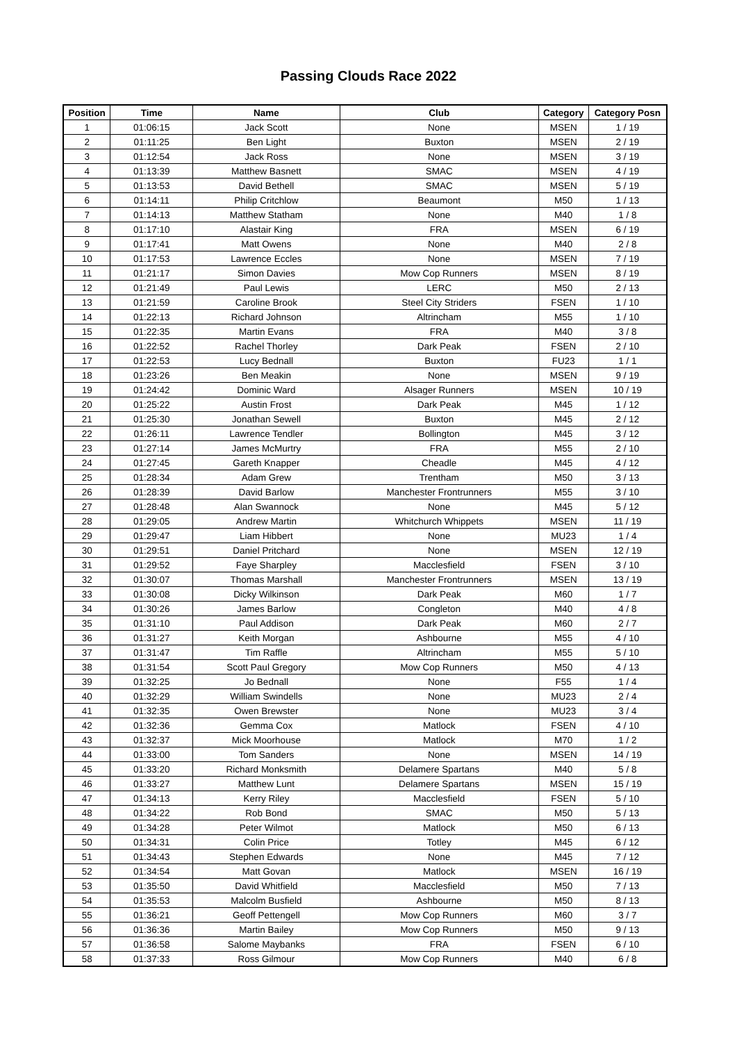Passing Clouds Race 2022
| Position | Time | Name | Club | Category | Category Posn |
| --- | --- | --- | --- | --- | --- |
| 1 | 01:06:15 | Jack Scott | None | MSEN | 1 / 19 |
| 2 | 01:11:25 | Ben Light | Buxton | MSEN | 2 / 19 |
| 3 | 01:12:54 | Jack Ross | None | MSEN | 3 / 19 |
| 4 | 01:13:39 | Matthew Basnett | SMAC | MSEN | 4 / 19 |
| 5 | 01:13:53 | David Bethell | SMAC | MSEN | 5 / 19 |
| 6 | 01:14:11 | Philip Critchlow | Beaumont | M50 | 1 / 13 |
| 7 | 01:14:13 | Matthew Statham | None | M40 | 1 / 8 |
| 8 | 01:17:10 | Alastair King | FRA | MSEN | 6 / 19 |
| 9 | 01:17:41 | Matt Owens | None | M40 | 2 / 8 |
| 10 | 01:17:53 | Lawrence Eccles | None | MSEN | 7 / 19 |
| 11 | 01:21:17 | Simon Davies | Mow Cop Runners | MSEN | 8 / 19 |
| 12 | 01:21:49 | Paul Lewis | LERC | M50 | 2 / 13 |
| 13 | 01:21:59 | Caroline Brook | Steel City Striders | FSEN | 1 / 10 |
| 14 | 01:22:13 | Richard Johnson | Altrincham | M55 | 1 / 10 |
| 15 | 01:22:35 | Martin Evans | FRA | M40 | 3 / 8 |
| 16 | 01:22:52 | Rachel Thorley | Dark Peak | FSEN | 2 / 10 |
| 17 | 01:22:53 | Lucy Bednall | Buxton | FU23 | 1 / 1 |
| 18 | 01:23:26 | Ben Meakin | None | MSEN | 9 / 19 |
| 19 | 01:24:42 | Dominic Ward | Alsager Runners | MSEN | 10 / 19 |
| 20 | 01:25:22 | Austin Frost | Dark Peak | M45 | 1 / 12 |
| 21 | 01:25:30 | Jonathan Sewell | Buxton | M45 | 2 / 12 |
| 22 | 01:26:11 | Lawrence Tendler | Bollington | M45 | 3 / 12 |
| 23 | 01:27:14 | James McMurtry | FRA | M55 | 2 / 10 |
| 24 | 01:27:45 | Gareth Knapper | Cheadle | M45 | 4 / 12 |
| 25 | 01:28:34 | Adam Grew | Trentham | M50 | 3 / 13 |
| 26 | 01:28:39 | David Barlow | Manchester Frontrunners | M55 | 3 / 10 |
| 27 | 01:28:48 | Alan Swannock | None | M45 | 5 / 12 |
| 28 | 01:29:05 | Andrew Martin | Whitchurch Whippets | MSEN | 11 / 19 |
| 29 | 01:29:47 | Liam Hibbert | None | MU23 | 1 / 4 |
| 30 | 01:29:51 | Daniel Pritchard | None | MSEN | 12 / 19 |
| 31 | 01:29:52 | Faye Sharpley | Macclesfield | FSEN | 3 / 10 |
| 32 | 01:30:07 | Thomas Marshall | Manchester Frontrunners | MSEN | 13 / 19 |
| 33 | 01:30:08 | Dicky Wilkinson | Dark Peak | M60 | 1 / 7 |
| 34 | 01:30:26 | James Barlow | Congleton | M40 | 4 / 8 |
| 35 | 01:31:10 | Paul Addison | Dark Peak | M60 | 2 / 7 |
| 36 | 01:31:27 | Keith Morgan | Ashbourne | M55 | 4 / 10 |
| 37 | 01:31:47 | Tim Raffle | Altrincham | M55 | 5 / 10 |
| 38 | 01:31:54 | Scott Paul Gregory | Mow Cop Runners | M50 | 4 / 13 |
| 39 | 01:32:25 | Jo Bednall | None | F55 | 1 / 4 |
| 40 | 01:32:29 | William Swindells | None | MU23 | 2 / 4 |
| 41 | 01:32:35 | Owen Brewster | None | MU23 | 3 / 4 |
| 42 | 01:32:36 | Gemma Cox | Matlock | FSEN | 4 / 10 |
| 43 | 01:32:37 | Mick Moorhouse | Matlock | M70 | 1 / 2 |
| 44 | 01:33:00 | Tom Sanders | None | MSEN | 14 / 19 |
| 45 | 01:33:20 | Richard Monksmith | Delamere Spartans | M40 | 5 / 8 |
| 46 | 01:33:27 | Matthew Lunt | Delamere Spartans | MSEN | 15 / 19 |
| 47 | 01:34:13 | Kerry Riley | Macclesfield | FSEN | 5 / 10 |
| 48 | 01:34:22 | Rob Bond | SMAC | M50 | 5 / 13 |
| 49 | 01:34:28 | Peter Wilmot | Matlock | M50 | 6 / 13 |
| 50 | 01:34:31 | Colin Price | Totley | M45 | 6 / 12 |
| 51 | 01:34:43 | Stephen Edwards | None | M45 | 7 / 12 |
| 52 | 01:34:54 | Matt Govan | Matlock | MSEN | 16 / 19 |
| 53 | 01:35:50 | David Whitfield | Macclesfield | M50 | 7 / 13 |
| 54 | 01:35:53 | Malcolm Busfield | Ashbourne | M50 | 8 / 13 |
| 55 | 01:36:21 | Geoff Pettengell | Mow Cop Runners | M60 | 3 / 7 |
| 56 | 01:36:36 | Martin Bailey | Mow Cop Runners | M50 | 9 / 13 |
| 57 | 01:36:58 | Salome Maybanks | FRA | FSEN | 6 / 10 |
| 58 | 01:37:33 | Ross Gilmour | Mow Cop Runners | M40 | 6 / 8 |